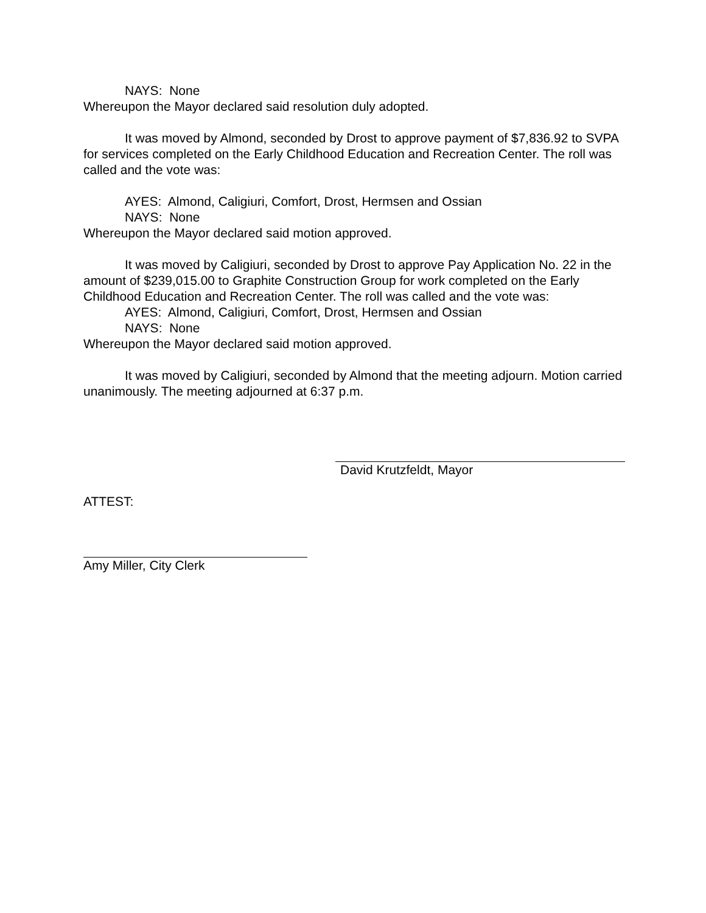NAYS: None
Whereupon the Mayor declared said resolution duly adopted.
It was moved by Almond, seconded by Drost to approve payment of $7,836.92 to SVPA for services completed on the Early Childhood Education and Recreation Center. The roll was called and the vote was:
AYES: Almond, Caligiuri, Comfort, Drost, Hermsen and Ossian
NAYS: None
Whereupon the Mayor declared said motion approved.
It was moved by Caligiuri, seconded by Drost to approve Pay Application No. 22 in the amount of $239,015.00 to Graphite Construction Group for work completed on the Early Childhood Education and Recreation Center. The roll was called and the vote was:
AYES: Almond, Caligiuri, Comfort, Drost, Hermsen and Ossian
NAYS: None
Whereupon the Mayor declared said motion approved.
It was moved by Caligiuri, seconded by Almond that the meeting adjourn. Motion carried unanimously. The meeting adjourned at 6:37 p.m.
David Krutzfeldt, Mayor
ATTEST:
Amy Miller, City Clerk